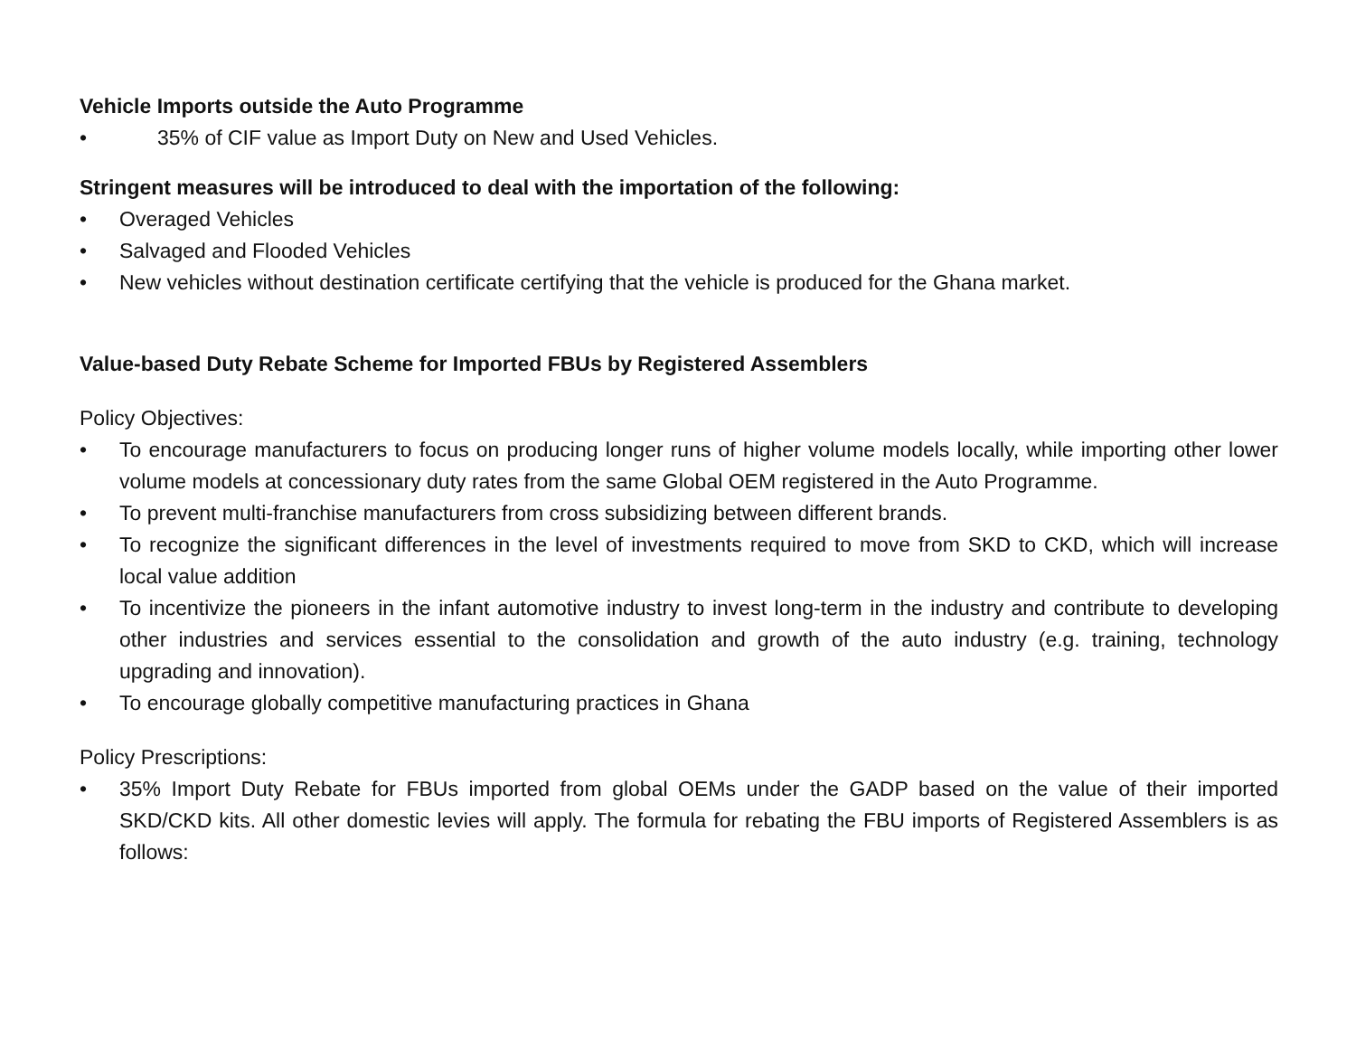Vehicle Imports outside the Auto Programme
• 35% of CIF value as Import Duty on New and Used Vehicles.
Stringent measures will be introduced to deal with the importation of the following:
• Overaged Vehicles
• Salvaged and Flooded Vehicles
• New vehicles without destination certificate certifying that the vehicle is produced for the Ghana market.
Value-based Duty Rebate Scheme for Imported FBUs by Registered Assemblers
Policy Objectives:
• To encourage manufacturers to focus on producing longer runs of higher volume models locally, while importing other lower volume models at concessionary duty rates from the same Global OEM registered in the Auto Programme.
• To prevent multi-franchise manufacturers from cross subsidizing between different brands.
• To recognize the significant differences in the level of investments required to move from SKD to CKD, which will increase local value addition
• To incentivize the pioneers in the infant automotive industry to invest long-term in the industry and contribute to developing other industries and services essential to the consolidation and growth of the auto industry (e.g. training, technology upgrading and innovation).
• To encourage globally competitive manufacturing practices in Ghana
Policy Prescriptions:
• 35% Import Duty Rebate for FBUs imported from global OEMs under the GADP based on the value of their imported SKD/CKD kits. All other domestic levies will apply. The formula for rebating the FBU imports of Registered Assemblers is as follows: